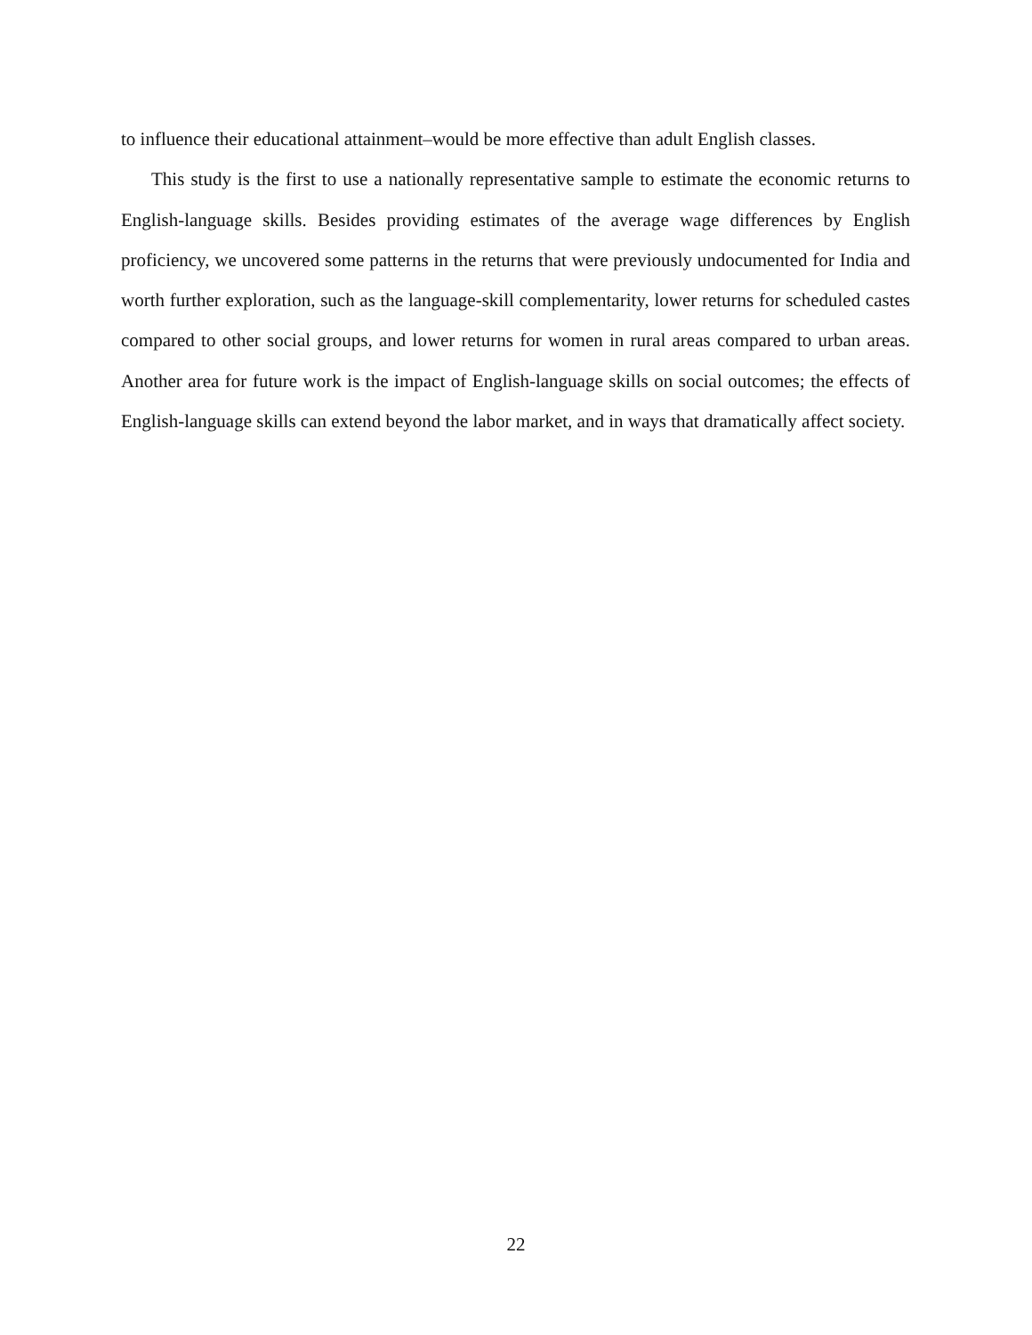to influence their educational attainment–would be more effective than adult English classes.
This study is the first to use a nationally representative sample to estimate the economic returns to English-language skills. Besides providing estimates of the average wage differences by English proficiency, we uncovered some patterns in the returns that were previously undocumented for India and worth further exploration, such as the language-skill complementarity, lower returns for scheduled castes compared to other social groups, and lower returns for women in rural areas compared to urban areas. Another area for future work is the impact of English-language skills on social outcomes; the effects of English-language skills can extend beyond the labor market, and in ways that dramatically affect society.
22